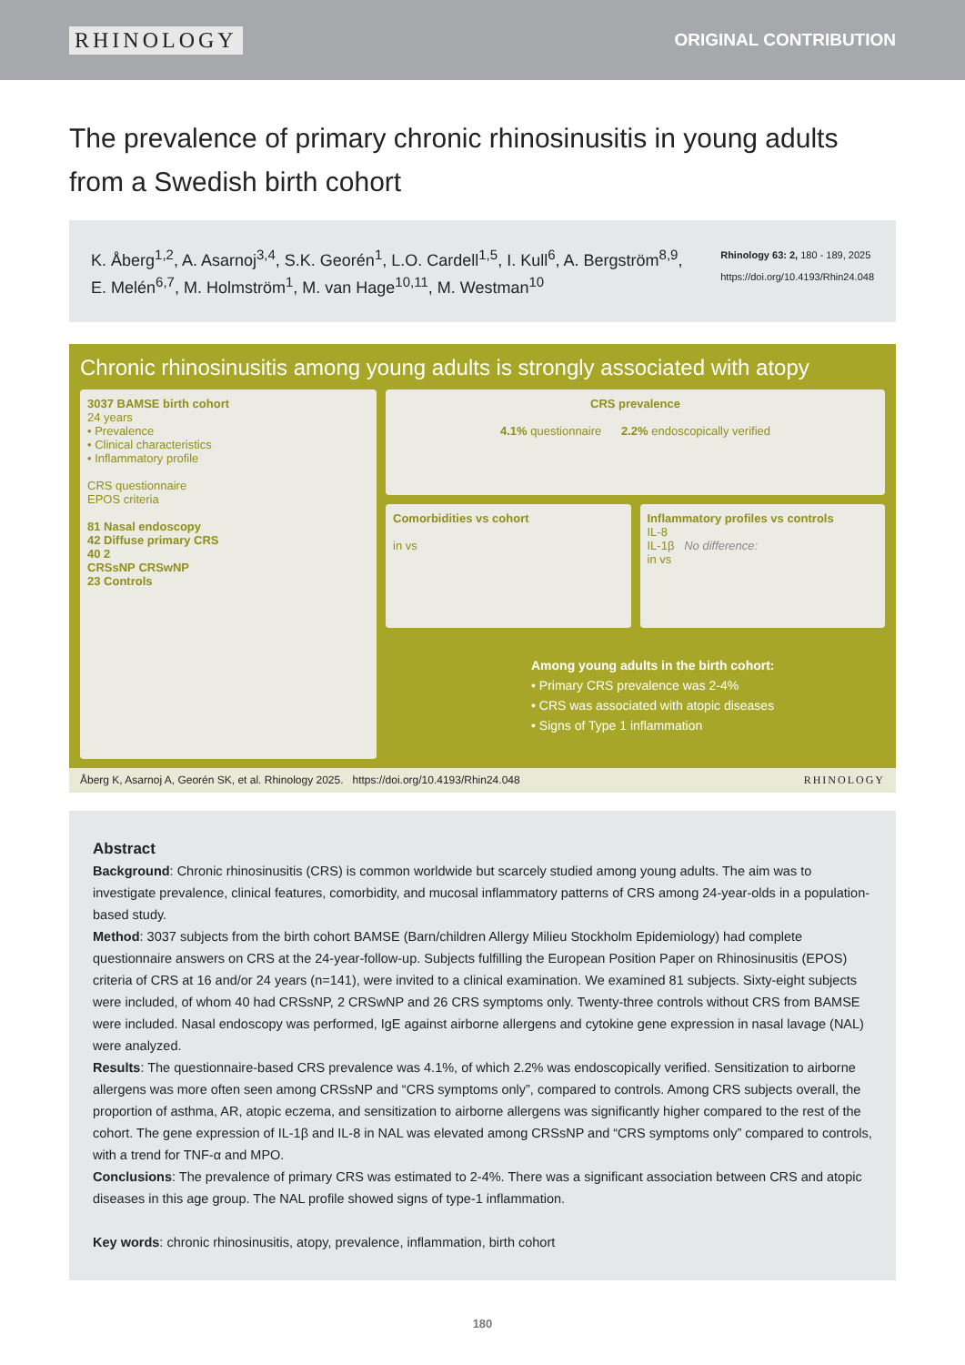RHINOLOGY ORIGINAL CONTRIBUTION
The prevalence of primary chronic rhinosinusitis in young adults from a Swedish birth cohort
K. Åberg<sup>1,2</sup>, A. Asarnoj<sup>3,4</sup>, S.K. Georén<sup>1</sup>, L.O. Cardell<sup>1,5</sup>, I. Kull<sup>6</sup>, A. Bergström<sup>8,9</sup>,
E. Melén<sup>6,7</sup>, M. Holmström<sup>1</sup>, M. van Hage<sup>10,11</sup>, M. Westman<sup>10</sup>
Rhinology 63: 2, 180 - 189, 2025
https://doi.org/10.4193/Rhin24.048
Chronic rhinosinusitis among young adults is strongly associated with atopy
3037 BAMSE birth cohort
24 years
• Prevalence
• Clinical characteristics
• Inflammatory profile
CRS questionnaire
EPOS criteria
81 Nasal endoscopy
42 Diffuse primary CRS
40 2
CRSsNP CRSwNP
23 Controls
CRS prevalence
4.1% questionnaire 2.2% endoscopically verified
Comorbidities vs cohort
in vs
Inflammatory profiles vs controls
IL-8
IL-1β No difference:
in vs
Among young adults in the birth cohort:
• Primary CRS prevalence was 2-4%
• CRS was associated with atopic diseases
• Signs of Type 1 inflammation
Åberg K, Asarnoj A, Georén SK, et al. Rhinology 2025. https://doi.org/10.4193/Rhin24.048 RHINOLOGY
Abstract
Background: Chronic rhinosinusitis (CRS) is common worldwide but scarcely studied among young adults. The aim was to investigate prevalence, clinical features, comorbidity, and mucosal inflammatory patterns of CRS among 24-year-olds in a population-based study.
Method: 3037 subjects from the birth cohort BAMSE (Barn/children Allergy Milieu Stockholm Epidemiology) had complete questionnaire answers on CRS at the 24-year-follow-up. Subjects fulfilling the European Position Paper on Rhinosinusitis (EPOS) criteria of CRS at 16 and/or 24 years (n=141), were invited to a clinical examination. We examined 81 subjects. Sixty-eight subjects were included, of whom 40 had CRSsNP, 2 CRSwNP and 26 CRS symptoms only. Twenty-three controls without CRS from BAMSE were included. Nasal endoscopy was performed, IgE against airborne allergens and cytokine gene expression in nasal lavage (NAL) were analyzed.
Results: The questionnaire-based CRS prevalence was 4.1%, of which 2.2% was endoscopically verified. Sensitization to airborne allergens was more often seen among CRSsNP and “CRS symptoms only”, compared to controls. Among CRS subjects overall, the proportion of asthma, AR, atopic eczema, and sensitization to airborne allergens was significantly higher compared to the rest of the cohort. The gene expression of IL-1β and IL-8 in NAL was elevated among CRSsNP and “CRS symptoms only” compared to controls, with a trend for TNF-α and MPO.
Conclusions: The prevalence of primary CRS was estimated to 2-4%. There was a significant association between CRS and atopic diseases in this age group. The NAL profile showed signs of type-1 inflammation.
Key words: chronic rhinosinusitis, atopy, prevalence, inflammation, birth cohort
180